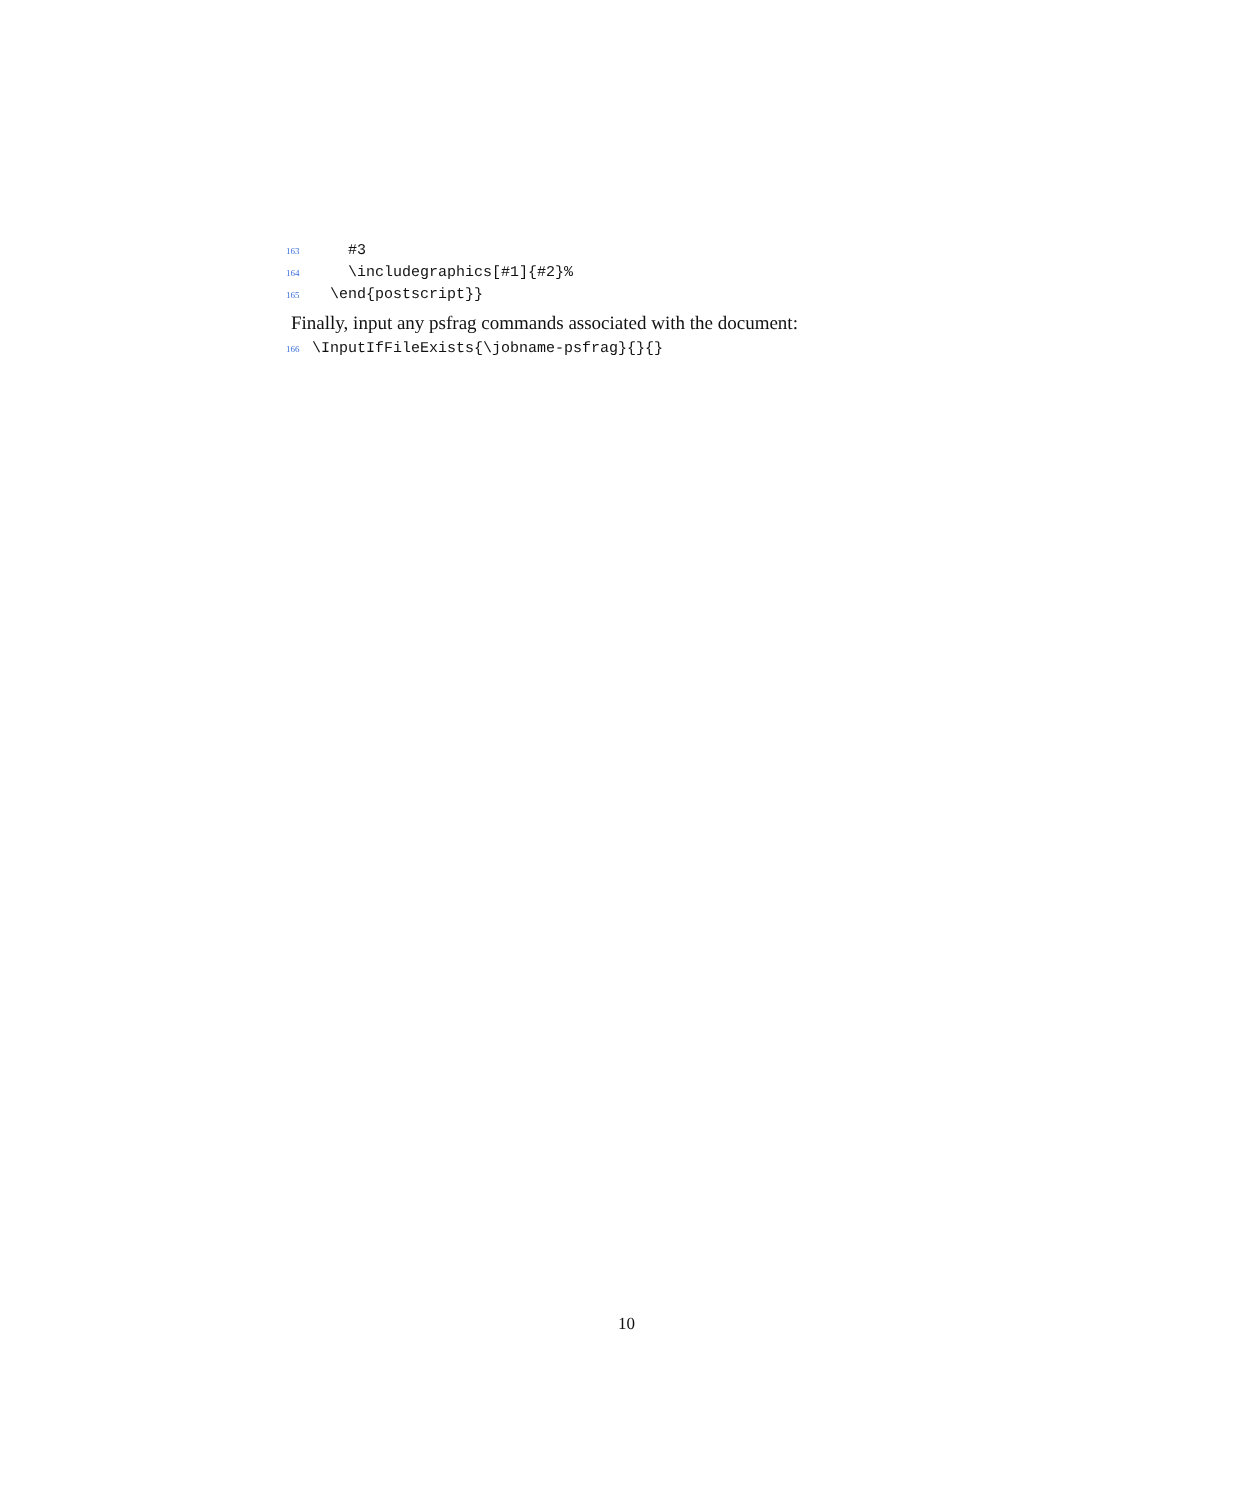163 #3
164 \includegraphics[#1]{#2}%
165 \end{postscript}}
Finally, input any psfrag commands associated with the document:
166 \InputIfFileExists{\jobname-psfrag}{}{}
10